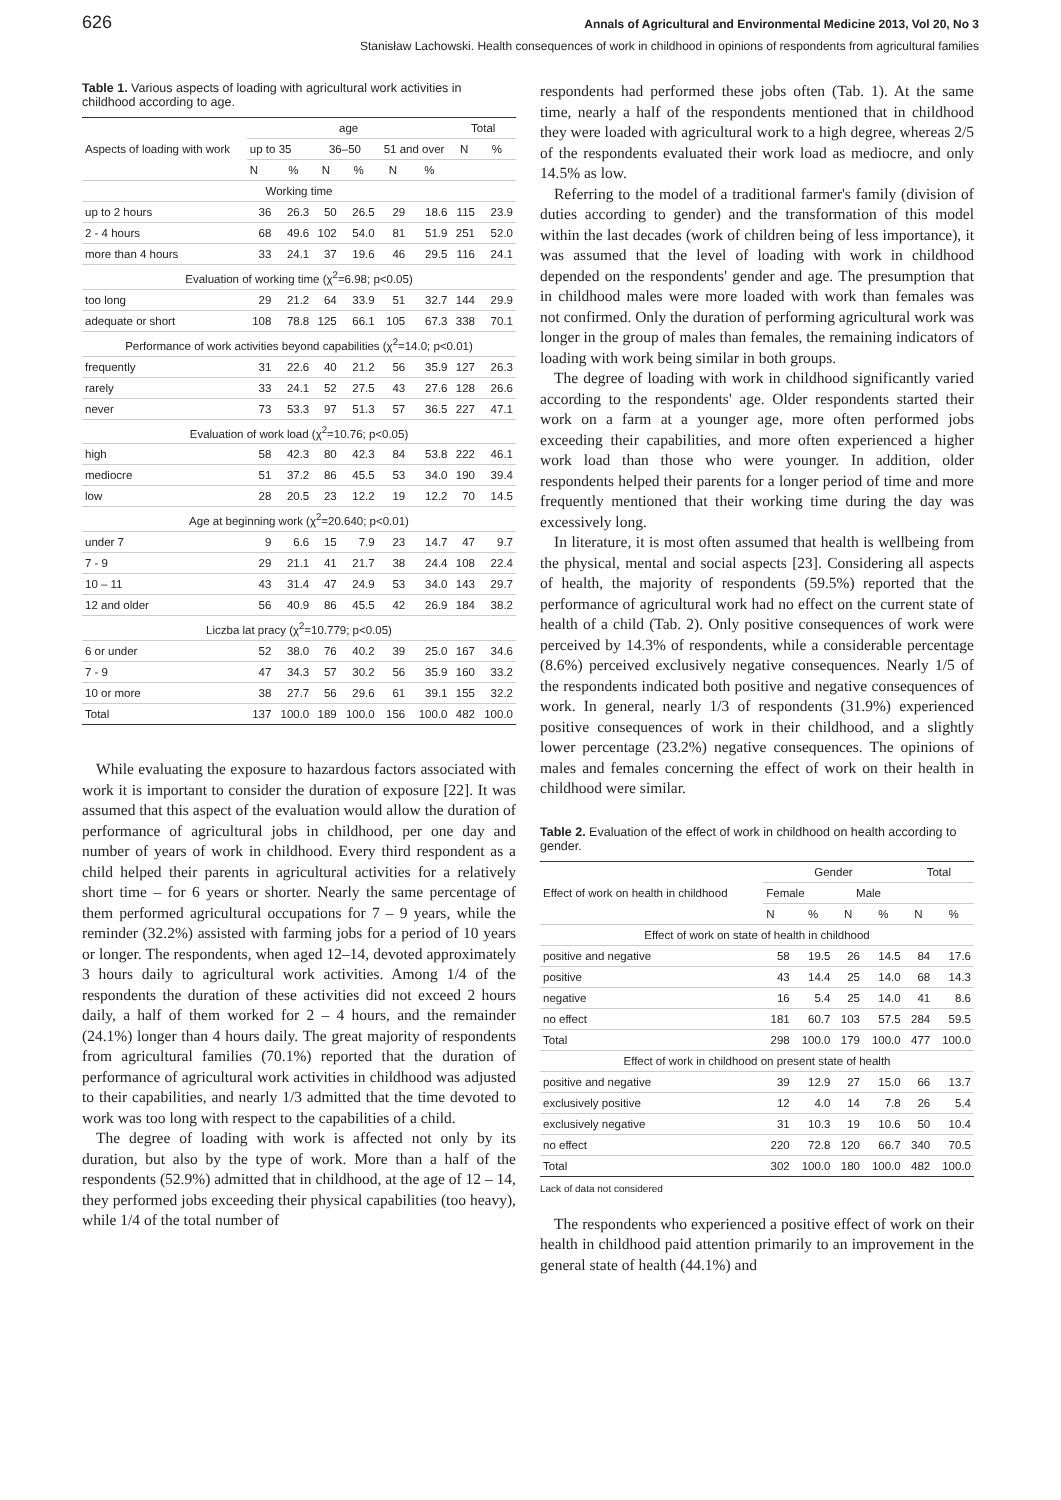626 Annals of Agricultural and Environmental Medicine 2013, Vol 20, No 3
Stanisław Lachowski. Health consequences of work in childhood in opinions of respondents from agricultural families
Table 1. Various aspects of loading with agricultural work activities in childhood according to age.
| Aspects of loading with work | age | | | | | | Total | |
| --- | --- | --- | --- | --- | --- | --- | --- | --- |
| | up to 35 | | 36–50 | | 51 and over | | N | % |
| | N | % | N | % | N | % | | |
| Working time | | | | | | | | |
| up to 2 hours | 36 | 26.3 | 50 | 26.5 | 29 | 18.6 | 115 | 23.9 |
| 2 - 4 hours | 68 | 49.6 | 102 | 54.0 | 81 | 51.9 | 251 | 52.0 |
| more than 4 hours | 33 | 24.1 | 37 | 19.6 | 46 | 29.5 | 116 | 24.1 |
| Evaluation of working time (χ<sup>2</sup>=6.98; p<0.05) | | | | | | | | |
| too long | 29 | 21.2 | 64 | 33.9 | 51 | 32.7 | 144 | 29.9 |
| adequate or short | 108 | 78.8 | 125 | 66.1 | 105 | 67.3 | 338 | 70.1 |
| Performance of work activities beyond capabilities (χ<sup>2</sup>=14.0; p<0.01) | | | | | | | | |
| frequently | 31 | 22.6 | 40 | 21.2 | 56 | 35.9 | 127 | 26.3 |
| rarely | 33 | 24.1 | 52 | 27.5 | 43 | 27.6 | 128 | 26.6 |
| never | 73 | 53.3 | 97 | 51.3 | 57 | 36.5 | 227 | 47.1 |
| Evaluation of work load (χ<sup>2</sup>=10.76; p<0.05) | | | | | | | | |
| high | 58 | 42.3 | 80 | 42.3 | 84 | 53.8 | 222 | 46.1 |
| mediocre | 51 | 37.2 | 86 | 45.5 | 53 | 34.0 | 190 | 39.4 |
| low | 28 | 20.5 | 23 | 12.2 | 19 | 12.2 | 70 | 14.5 |
| Age at beginning work (χ<sup>2</sup>=20.640; p<0.01) | | | | | | | | |
| under 7 | 9 | 6.6 | 15 | 7.9 | 23 | 14.7 | 47 | 9.7 |
| 7 - 9 | 29 | 21.1 | 41 | 21.7 | 38 | 24.4 | 108 | 22.4 |
| 10 – 11 | 43 | 31.4 | 47 | 24.9 | 53 | 34.0 | 143 | 29.7 |
| 12 and older | 56 | 40.9 | 86 | 45.5 | 42 | 26.9 | 184 | 38.2 |
| Liczba lat pracy (χ<sup>2</sup>=10.779; p<0.05) | | | | | | | | |
| 6 or under | 52 | 38.0 | 76 | 40.2 | 39 | 25.0 | 167 | 34.6 |
| 7 - 9 | 47 | 34.3 | 57 | 30.2 | 56 | 35.9 | 160 | 33.2 |
| 10 or more | 38 | 27.7 | 56 | 29.6 | 61 | 39.1 | 155 | 32.2 |
| Total | 137 | 100.0 | 189 | 100.0 | 156 | 100.0 | 482 | 100.0 |
While evaluating the exposure to hazardous factors associated with work it is important to consider the duration of exposure [22]. It was assumed that this aspect of the evaluation would allow the duration of performance of agricultural jobs in childhood, per one day and number of years of work in childhood. Every third respondent as a child helped their parents in agricultural activities for a relatively short time – for 6 years or shorter. Nearly the same percentage of them performed agricultural occupations for 7 – 9 years, while the reminder (32.2%) assisted with farming jobs for a period of 10 years or longer. The respondents, when aged 12–14, devoted approximately 3 hours daily to agricultural work activities. Among 1/4 of the respondents the duration of these activities did not exceed 2 hours daily, a half of them worked for 2 – 4 hours, and the remainder (24.1%) longer than 4 hours daily. The great majority of respondents from agricultural families (70.1%) reported that the duration of performance of agricultural work activities in childhood was adjusted to their capabilities, and nearly 1/3 admitted that the time devoted to work was too long with respect to the capabilities of a child.
The degree of loading with work is affected not only by its duration, but also by the type of work. More than a half of the respondents (52.9%) admitted that in childhood, at the age of 12 – 14, they performed jobs exceeding their physical capabilities (too heavy), while 1/4 of the total number of
respondents had performed these jobs often (Tab. 1). At the same time, nearly a half of the respondents mentioned that in childhood they were loaded with agricultural work to a high degree, whereas 2/5 of the respondents evaluated their work load as mediocre, and only 14.5% as low.
Referring to the model of a traditional farmer's family (division of duties according to gender) and the transformation of this model within the last decades (work of children being of less importance), it was assumed that the level of loading with work in childhood depended on the respondents' gender and age. The presumption that in childhood males were more loaded with work than females was not confirmed. Only the duration of performing agricultural work was longer in the group of males than females, the remaining indicators of loading with work being similar in both groups.
The degree of loading with work in childhood significantly varied according to the respondents' age. Older respondents started their work on a farm at a younger age, more often performed jobs exceeding their capabilities, and more often experienced a higher work load than those who were younger. In addition, older respondents helped their parents for a longer period of time and more frequently mentioned that their working time during the day was excessively long.
In literature, it is most often assumed that health is wellbeing from the physical, mental and social aspects [23]. Considering all aspects of health, the majority of respondents (59.5%) reported that the performance of agricultural work had no effect on the current state of health of a child (Tab. 2). Only positive consequences of work were perceived by 14.3% of respondents, while a considerable percentage (8.6%) perceived exclusively negative consequences. Nearly 1/5 of the respondents indicated both positive and negative consequences of work. In general, nearly 1/3 of respondents (31.9%) experienced positive consequences of work in their childhood, and a slightly lower percentage (23.2%) negative consequences. The opinions of males and females concerning the effect of work on their health in childhood were similar.
Table 2. Evaluation of the effect of work in childhood on health according to gender.
| Effect of work on health in childhood | Gender | | | | Total | |
| --- | --- | --- | --- | --- | --- | --- |
| | Female | | Male | | | |
| | N | % | N | % | N | % |
| Effect of work on state of health in childhood | | | | | | |
| positive and negative | 58 | 19.5 | 26 | 14.5 | 84 | 17.6 |
| positive | 43 | 14.4 | 25 | 14.0 | 68 | 14.3 |
| negative | 16 | 5.4 | 25 | 14.0 | 41 | 8.6 |
| no effect | 181 | 60.7 | 103 | 57.5 | 284 | 59.5 |
| Total | 298 | 100.0 | 179 | 100.0 | 477 | 100.0 |
| Effect of work in childhood on present state of health | | | | | | |
| positive and negative | 39 | 12.9 | 27 | 15.0 | 66 | 13.7 |
| exclusively positive | 12 | 4.0 | 14 | 7.8 | 26 | 5.4 |
| exclusively negative | 31 | 10.3 | 19 | 10.6 | 50 | 10.4 |
| no effect | 220 | 72.8 | 120 | 66.7 | 340 | 70.5 |
| Total | 302 | 100.0 | 180 | 100.0 | 482 | 100.0 |
Lack of data not considered
The respondents who experienced a positive effect of work on their health in childhood paid attention primarily to an improvement in the general state of health (44.1%) and